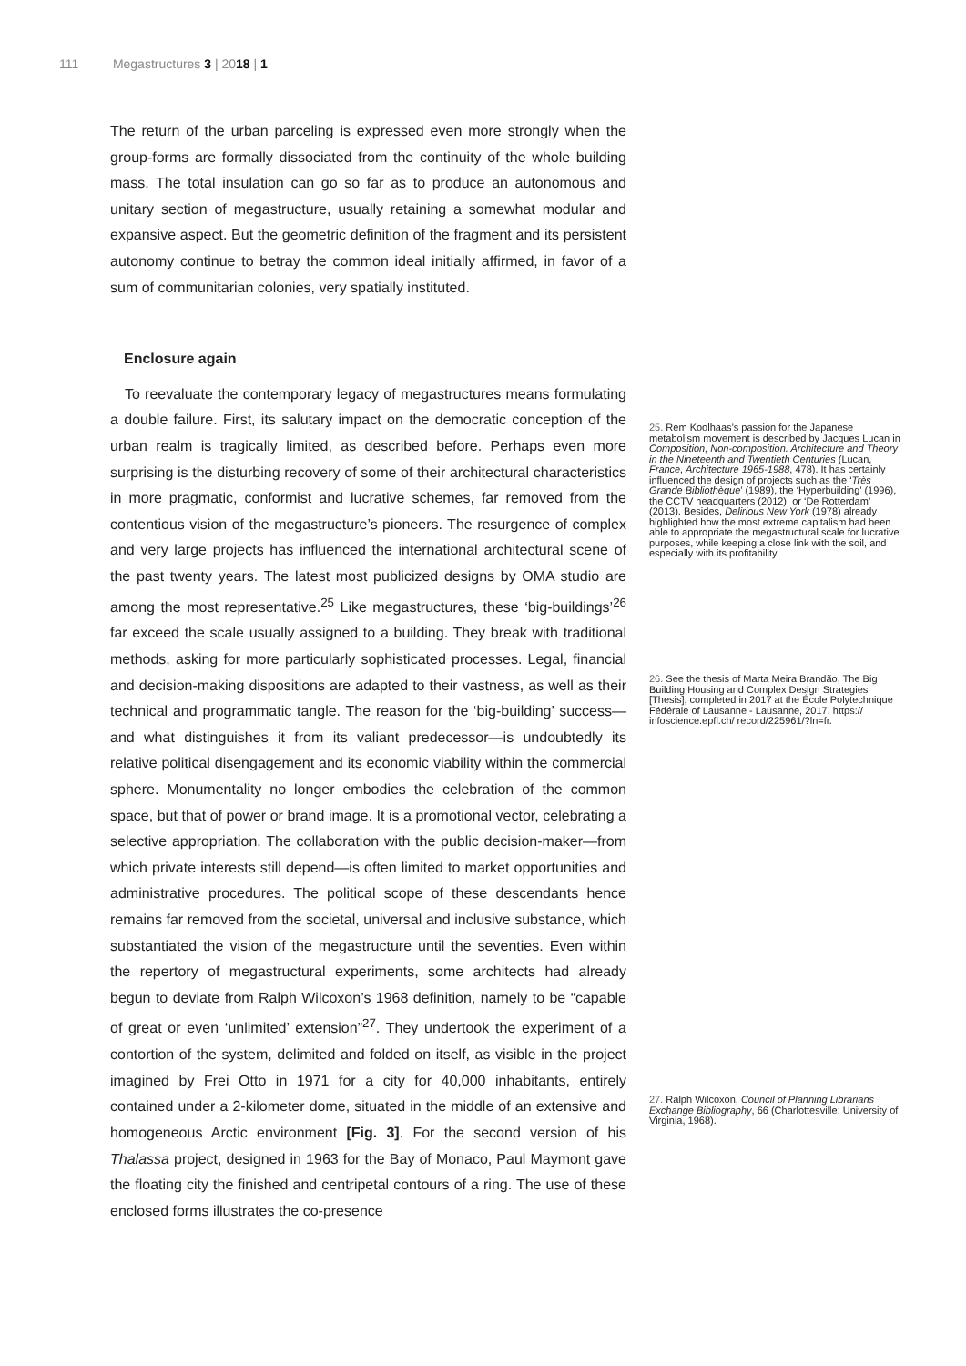111 Megastructures 3 | 2018 | 1
The return of the urban parceling is expressed even more strongly when the group-forms are formally dissociated from the continuity of the whole building mass. The total insulation can go so far as to produce an autonomous and unitary section of megastructure, usually retaining a somewhat modular and expansive aspect. But the geometric definition of the fragment and its persistent autonomy continue to betray the common ideal initially affirmed, in favor of a sum of communitarian colonies, very spatially instituted.
Enclosure again
To reevaluate the contemporary legacy of megastructures means formulating a double failure. First, its salutary impact on the democratic conception of the urban realm is tragically limited, as described before. Perhaps even more surprising is the disturbing recovery of some of their architectural characteristics in more pragmatic, conformist and lucrative schemes, far removed from the contentious vision of the megastructure’s pioneers. The resurgence of complex and very large projects has influenced the international architectural scene of the past twenty years. The latest most publicized designs by OMA studio are among the most representative.<sup>25</sup> Like megastructures, these ‘big-buildings’<sup>26</sup> far exceed the scale usually assigned to a building. They break with traditional methods, asking for more particularly sophisticated processes. Legal, financial and decision-making dispositions are adapted to their vastness, as well as their technical and programmatic tangle. The reason for the ‘big-building’ success—and what distinguishes it from its valiant predecessor—is undoubtedly its relative political disengagement and its economic viability within the commercial sphere. Monumentality no longer embodies the celebration of the common space, but that of power or brand image. It is a promotional vector, celebrating a selective appropriation. The collaboration with the public decision-maker—from which private interests still depend—is often limited to market opportunities and administrative procedures. The political scope of these descendants hence remains far removed from the societal, universal and inclusive substance, which substantiated the vision of the megastructure until the seventies. Even within the repertory of megastructural experiments, some architects had already begun to deviate from Ralph Wilcoxon’s 1968 definition, namely to be “capable of great or even ‘unlimited’ extension”<sup>27</sup>. They undertook the experiment of a contortion of the system, delimited and folded on itself, as visible in the project imagined by Frei Otto in 1971 for a city for 40,000 inhabitants, entirely contained under a 2-kilometer dome, situated in the middle of an extensive and homogeneous Arctic environment [Fig. 3]. For the second version of his Thalassa project, designed in 1963 for the Bay of Monaco, Paul Maymont gave the floating city the finished and centripetal contours of a ring. The use of these enclosed forms illustrates the co-presence
25. Rem Koolhaas’s passion for the Japanese metabolism movement is described by Jacques Lucan in Composition, Non-composition. Architecture and Theory in the Nineteenth and Twentieth Centuries (Lucan, France, Architecture 1965-1988, 478). It has certainly influenced the design of projects such as the ‘Très Grande Bibliothèque’ (1989), the ‘Hyperbuilding’ (1996), the CCTV headquarters (2012), or ‘De Rotterdam’ (2013). Besides, Delirious New York (1978) already highlighted how the most extreme capitalism had been able to appropriate the megastructural scale for lucrative purposes, while keeping a close link with the soil, and especially with its profitability.
26. See the thesis of Marta Meira Brandão, The Big Building Housing and Complex Design Strategies [Thesis], completed in 2017 at the École Polytechnique Fédérale of Lausanne - Lausanne, 2017. https:// infoscience.epfl.ch/ record/225961/?ln=fr.
27. Ralph Wilcoxon, Council of Planning Librarians Exchange Bibliography, 66 (Charlottesville: University of Virginia, 1968).